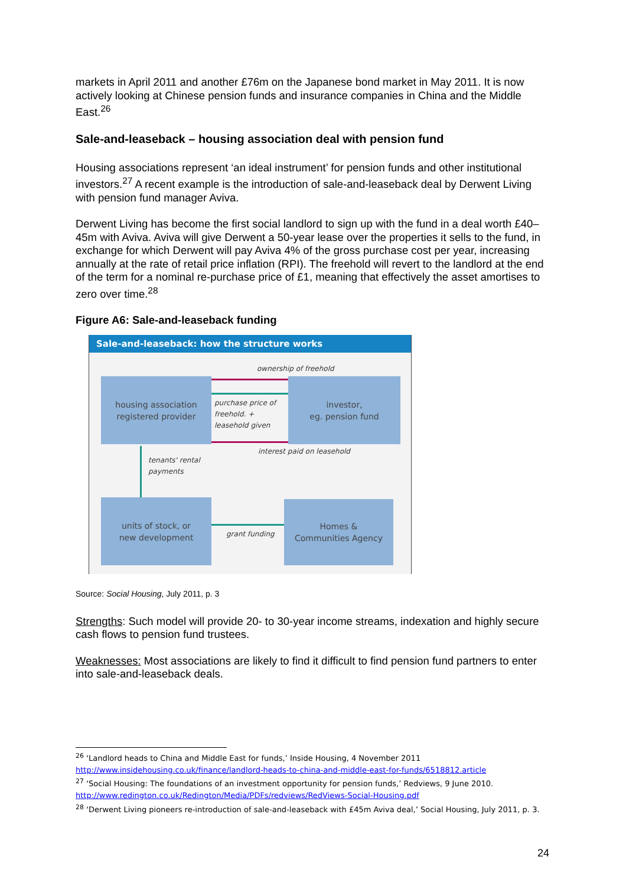markets in April 2011 and another £76m on the Japanese bond market in May 2011. It is now actively looking at Chinese pension funds and insurance companies in China and the Middle East.<sup>26</sup>
Sale-and-leaseback – housing association deal with pension fund
Housing associations represent ‘an ideal instrument’ for pension funds and other institutional investors.<sup>27</sup> A recent example is the introduction of sale-and-leaseback deal by Derwent Living with pension fund manager Aviva.
Derwent Living has become the first social landlord to sign up with the fund in a deal worth £40–45m with Aviva. Aviva will give Derwent a 50-year lease over the properties it sells to the fund, in exchange for which Derwent will pay Aviva 4% of the gross purchase cost per year, increasing annually at the rate of retail price inflation (RPI). The freehold will revert to the landlord at the end of the term for a nominal re-purchase price of £1, meaning that effectively the asset amortises to zero over time.<sup>28</sup>
Figure A6: Sale-and-leaseback funding
Sale-and-leaseback: how the structure works
ownership of freehold
housing association
registered provider
purchase price of
freehold. +
leasehold given
investor,
eg. pension fund
interest paid on leasehold
tenants' rental
payments
units of stock, or
new development
grant funding
Homes &
Communities Agency
Source: Social Housing, July 2011, p. 3
Strengths: Such model will provide 20- to 30-year income streams, indexation and highly secure cash flows to pension fund trustees.
Weaknesses: Most associations are likely to find it difficult to find pension fund partners to enter into sale-and-leaseback deals.
<sup>26</sup> ‘Landlord heads to China and Middle East for funds,’ Inside Housing, 4 November 2011 http://www.insidehousing.co.uk/finance/landlord-heads-to-china-and-middle-east-for-funds/6518812.article
<sup>27</sup> ‘Social Housing: The foundations of an investment opportunity for pension funds,’ Redviews, 9 June 2010. http://www.redington.co.uk/Redington/Media/PDFs/redviews/RedViews-Social-Housing.pdf
<sup>28</sup> ‘Derwent Living pioneers re-introduction of sale-and-leaseback with £45m Aviva deal,’ Social Housing, July 2011, p. 3.
24